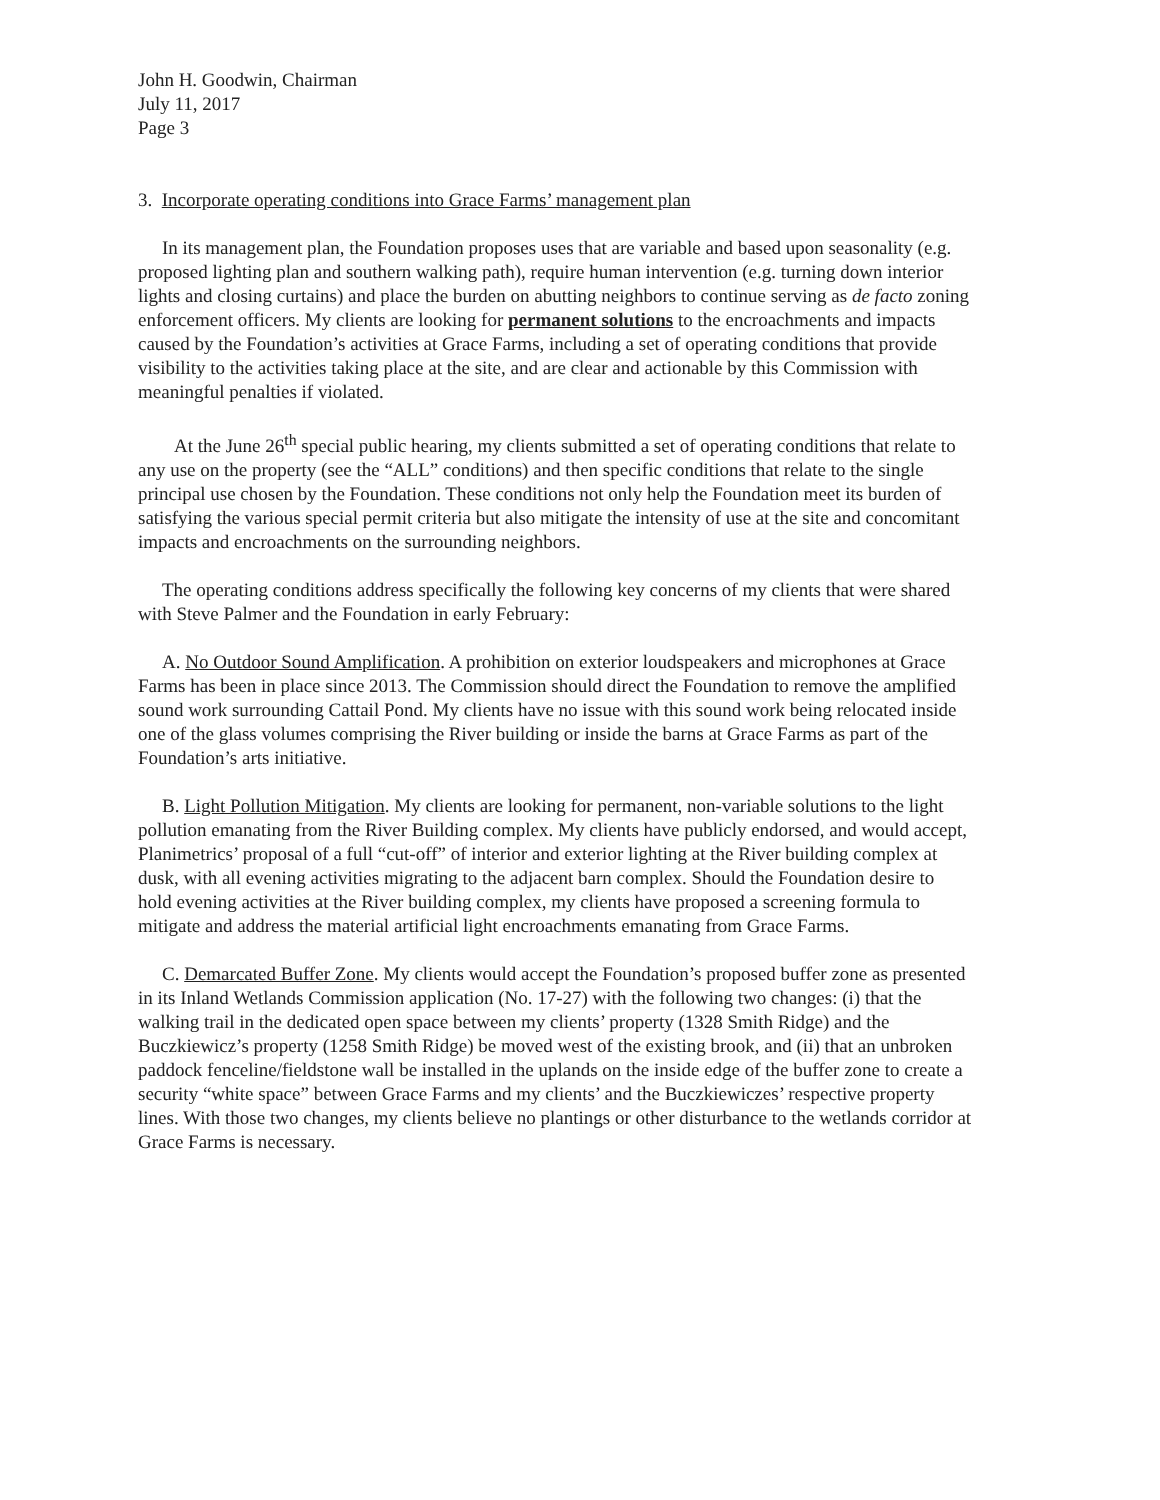John H. Goodwin, Chairman
July 11, 2017
Page 3
3. Incorporate operating conditions into Grace Farms’ management plan
In its management plan, the Foundation proposes uses that are variable and based upon seasonality (e.g. proposed lighting plan and southern walking path), require human intervention (e.g. turning down interior lights and closing curtains) and place the burden on abutting neighbors to continue serving as de facto zoning enforcement officers. My clients are looking for permanent solutions to the encroachments and impacts caused by the Foundation’s activities at Grace Farms, including a set of operating conditions that provide visibility to the activities taking place at the site, and are clear and actionable by this Commission with meaningful penalties if violated.
At the June 26<sup>th</sup> special public hearing, my clients submitted a set of operating conditions that relate to any use on the property (see the “ALL” conditions) and then specific conditions that relate to the single principal use chosen by the Foundation. These conditions not only help the Foundation meet its burden of satisfying the various special permit criteria but also mitigate the intensity of use at the site and concomitant impacts and encroachments on the surrounding neighbors.
The operating conditions address specifically the following key concerns of my clients that were shared with Steve Palmer and the Foundation in early February:
A. No Outdoor Sound Amplification. A prohibition on exterior loudspeakers and microphones at Grace Farms has been in place since 2013. The Commission should direct the Foundation to remove the amplified sound work surrounding Cattail Pond. My clients have no issue with this sound work being relocated inside one of the glass volumes comprising the River building or inside the barns at Grace Farms as part of the Foundation’s arts initiative.
B. Light Pollution Mitigation. My clients are looking for permanent, non-variable solutions to the light pollution emanating from the River Building complex. My clients have publicly endorsed, and would accept, Planimetrics’ proposal of a full “cut-off” of interior and exterior lighting at the River building complex at dusk, with all evening activities migrating to the adjacent barn complex. Should the Foundation desire to hold evening activities at the River building complex, my clients have proposed a screening formula to mitigate and address the material artificial light encroachments emanating from Grace Farms.
C. Demarcated Buffer Zone. My clients would accept the Foundation’s proposed buffer zone as presented in its Inland Wetlands Commission application (No. 17-27) with the following two changes: (i) that the walking trail in the dedicated open space between my clients’ property (1328 Smith Ridge) and the Buczkiewicz’s property (1258 Smith Ridge) be moved west of the existing brook, and (ii) that an unbroken paddock fenceline/fieldstone wall be installed in the uplands on the inside edge of the buffer zone to create a security “white space” between Grace Farms and my clients’ and the Buczkiewiczes’ respective property lines. With those two changes, my clients believe no plantings or other disturbance to the wetlands corridor at Grace Farms is necessary.